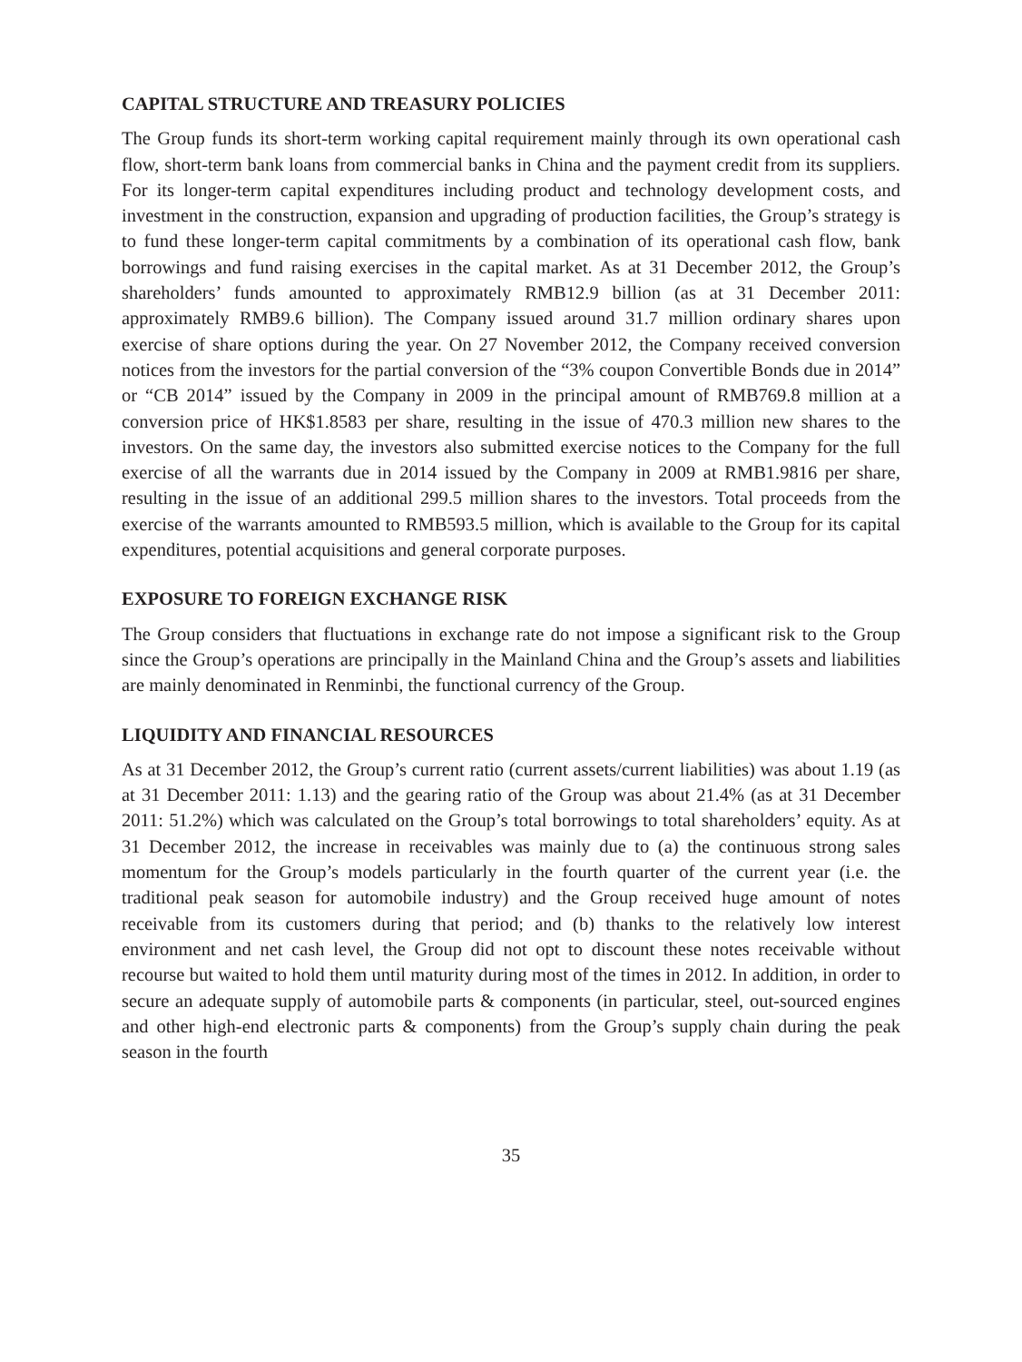CAPITAL STRUCTURE AND TREASURY POLICIES
The Group funds its short-term working capital requirement mainly through its own operational cash flow, short-term bank loans from commercial banks in China and the payment credit from its suppliers. For its longer-term capital expenditures including product and technology development costs, and investment in the construction, expansion and upgrading of production facilities, the Group’s strategy is to fund these longer-term capital commitments by a combination of its operational cash flow, bank borrowings and fund raising exercises in the capital market. As at 31 December 2012, the Group’s shareholders’ funds amounted to approximately RMB12.9 billion (as at 31 December 2011: approximately RMB9.6 billion). The Company issued around 31.7 million ordinary shares upon exercise of share options during the year. On 27 November 2012, the Company received conversion notices from the investors for the partial conversion of the “3% coupon Convertible Bonds due in 2014” or “CB 2014” issued by the Company in 2009 in the principal amount of RMB769.8 million at a conversion price of HK$1.8583 per share, resulting in the issue of 470.3 million new shares to the investors. On the same day, the investors also submitted exercise notices to the Company for the full exercise of all the warrants due in 2014 issued by the Company in 2009 at RMB1.9816 per share, resulting in the issue of an additional 299.5 million shares to the investors. Total proceeds from the exercise of the warrants amounted to RMB593.5 million, which is available to the Group for its capital expenditures, potential acquisitions and general corporate purposes.
EXPOSURE TO FOREIGN EXCHANGE RISK
The Group considers that fluctuations in exchange rate do not impose a significant risk to the Group since the Group’s operations are principally in the Mainland China and the Group’s assets and liabilities are mainly denominated in Renminbi, the functional currency of the Group.
LIQUIDITY AND FINANCIAL RESOURCES
As at 31 December 2012, the Group’s current ratio (current assets/current liabilities) was about 1.19 (as at 31 December 2011: 1.13) and the gearing ratio of the Group was about 21.4% (as at 31 December 2011: 51.2%) which was calculated on the Group’s total borrowings to total shareholders’ equity. As at 31 December 2012, the increase in receivables was mainly due to (a) the continuous strong sales momentum for the Group’s models particularly in the fourth quarter of the current year (i.e. the traditional peak season for automobile industry) and the Group received huge amount of notes receivable from its customers during that period; and (b) thanks to the relatively low interest environment and net cash level, the Group did not opt to discount these notes receivable without recourse but waited to hold them until maturity during most of the times in 2012. In addition, in order to secure an adequate supply of automobile parts & components (in particular, steel, out-sourced engines and other high-end electronic parts & components) from the Group’s supply chain during the peak season in the fourth
35